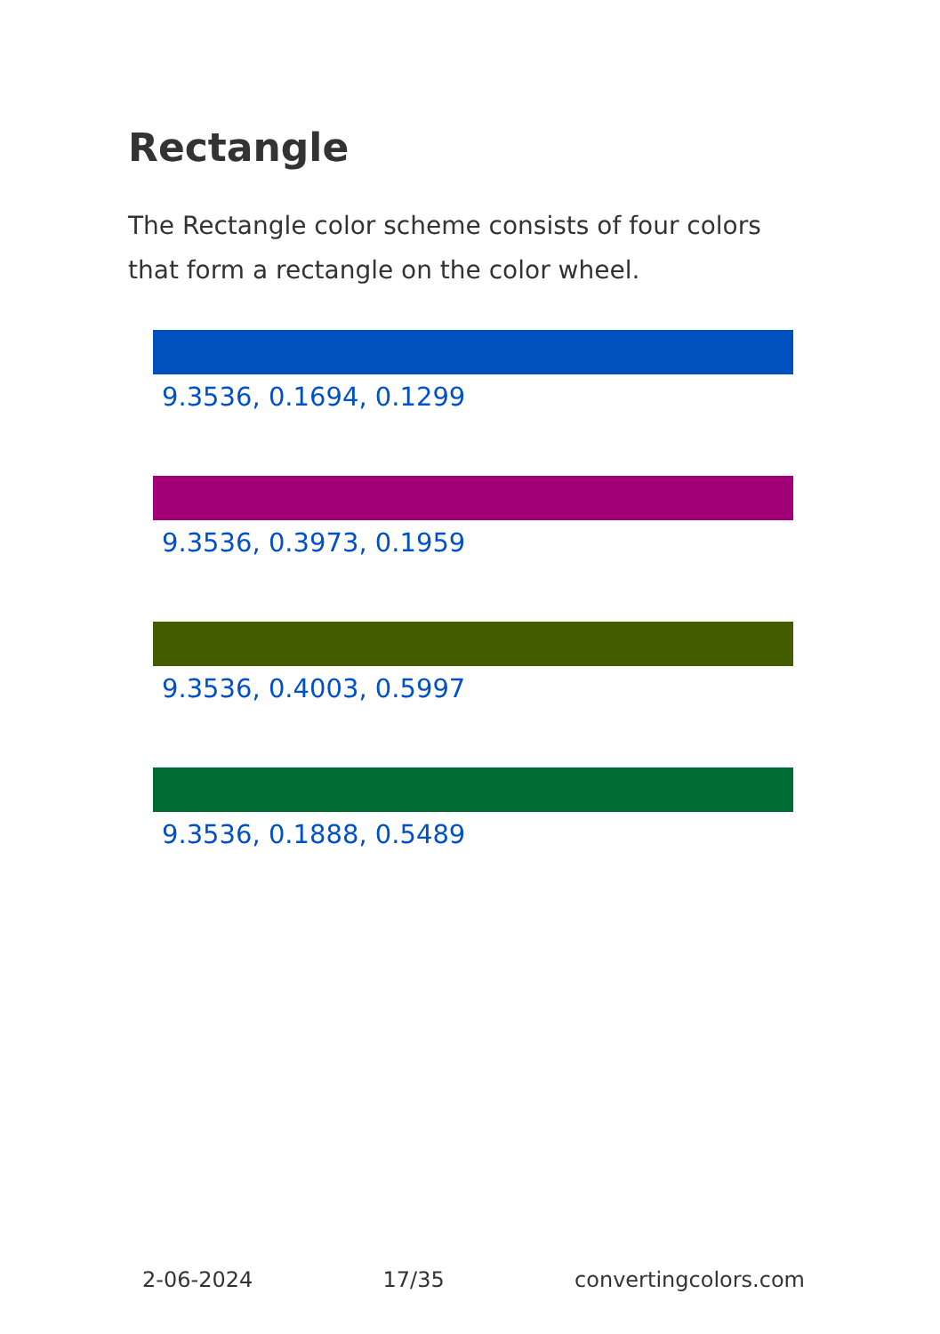Rectangle
The Rectangle color scheme consists of four colors that form a rectangle on the color wheel.
9.3536, 0.1694, 0.1299
9.3536, 0.3973, 0.1959
9.3536, 0.4003, 0.5997
9.3536, 0.1888, 0.5489
2-06-2024 17/35 convertingcolors.com